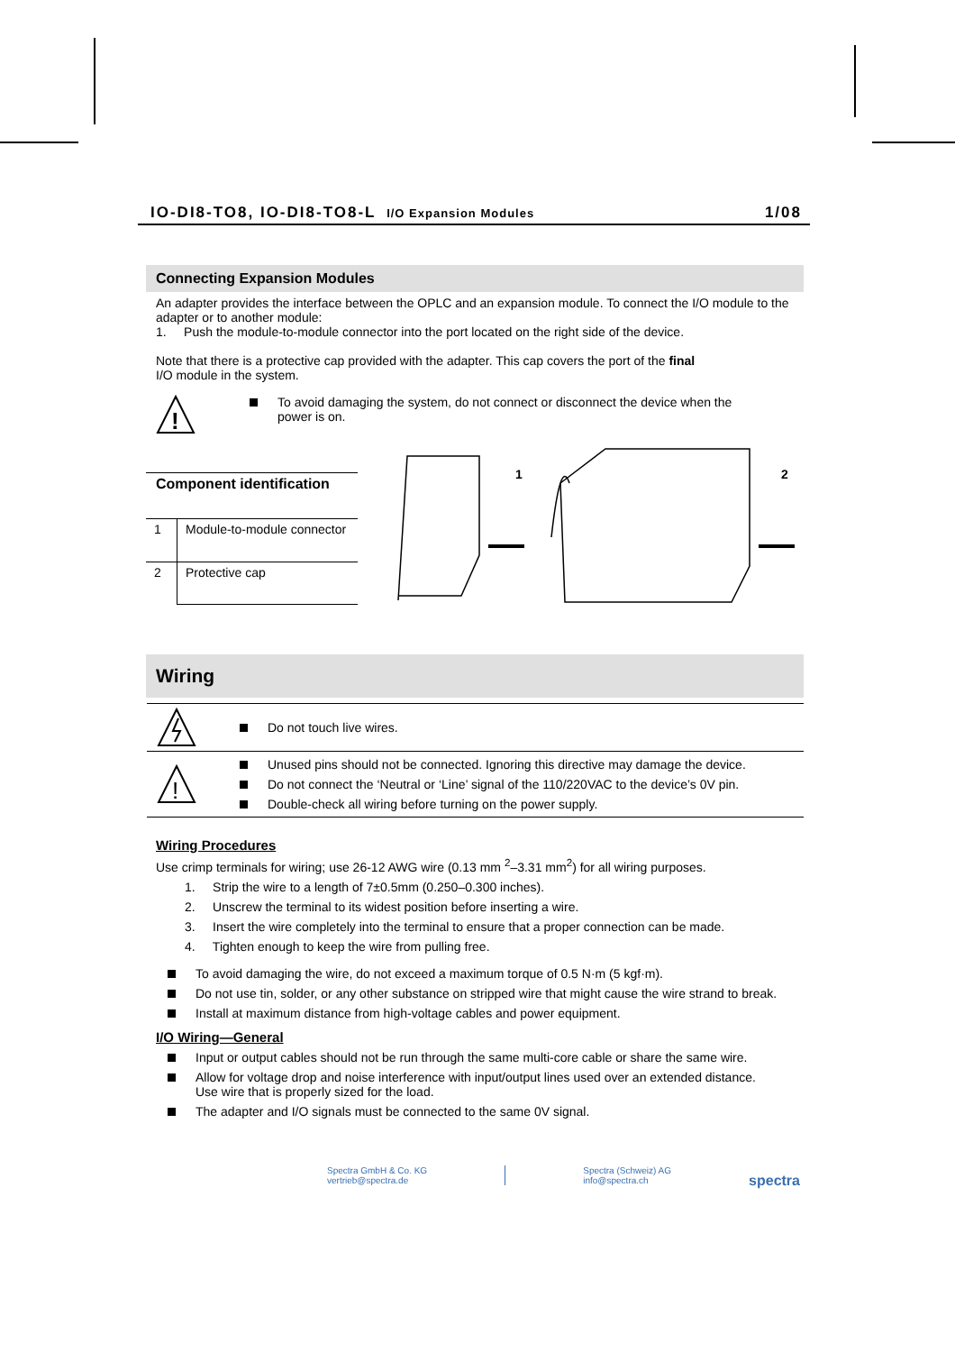IO-DI8-TO8, IO-DI8-TO8-L I/O Expansion Modules 1/08
Connecting Expansion Modules
An adapter provides the interface between the OPLC and an expansion module. To connect the I/O module to the adapter or to another module:
1. Push the module-to-module connector into the port located on the right side of the device.
Note that there is a protective cap provided with the adapter. This cap covers the port of the final
I/O module in the system.
!
To avoid damaging the system, do not connect or disconnect the device when the
power is on.
| Component identification | |
| 1 | Module-to-module connector |
| 2 | Protective cap |
1
2
Wiring
Do not touch live wires.
!
Unused pins should not be connected. Ignoring this directive may damage the device.
Do not connect the ‘Neutral or ‘Line’ signal of the 110/220VAC to the device’s 0V pin.
Double-check all wiring before turning on the power supply.
Wiring Procedures
Use crimp terminals for wiring; use 26-12 AWG wire (0.13 mm <sup>2</sup>–3.31 mm<sup>2</sup>) for all wiring purposes.
1. Strip the wire to a length of 7±0.5mm (0.250–0.300 inches).
2. Unscrew the terminal to its widest position before inserting a wire.
3. Insert the wire completely into the terminal to ensure that a proper connection can be made.
4. Tighten enough to keep the wire from pulling free.
To avoid damaging the wire, do not exceed a maximum torque of 0.5 N·m (5 kgf·m).
Do not use tin, solder, or any other substance on stripped wire that might cause the wire strand to break.
Install at maximum distance from high-voltage cables and power equipment.
I/O Wiring—General
Input or output cables should not be run through the same multi-core cable or share the same wire.
Allow for voltage drop and noise interference with input/output lines used over an extended distance.
Use wire that is properly sized for the load.
The adapter and I/O signals must be connected to the same 0V signal.
Spectra GmbH & Co. KG
vertrieb@spectra.de
Spectra (Schweiz) AG
info@spectra.ch
spectra